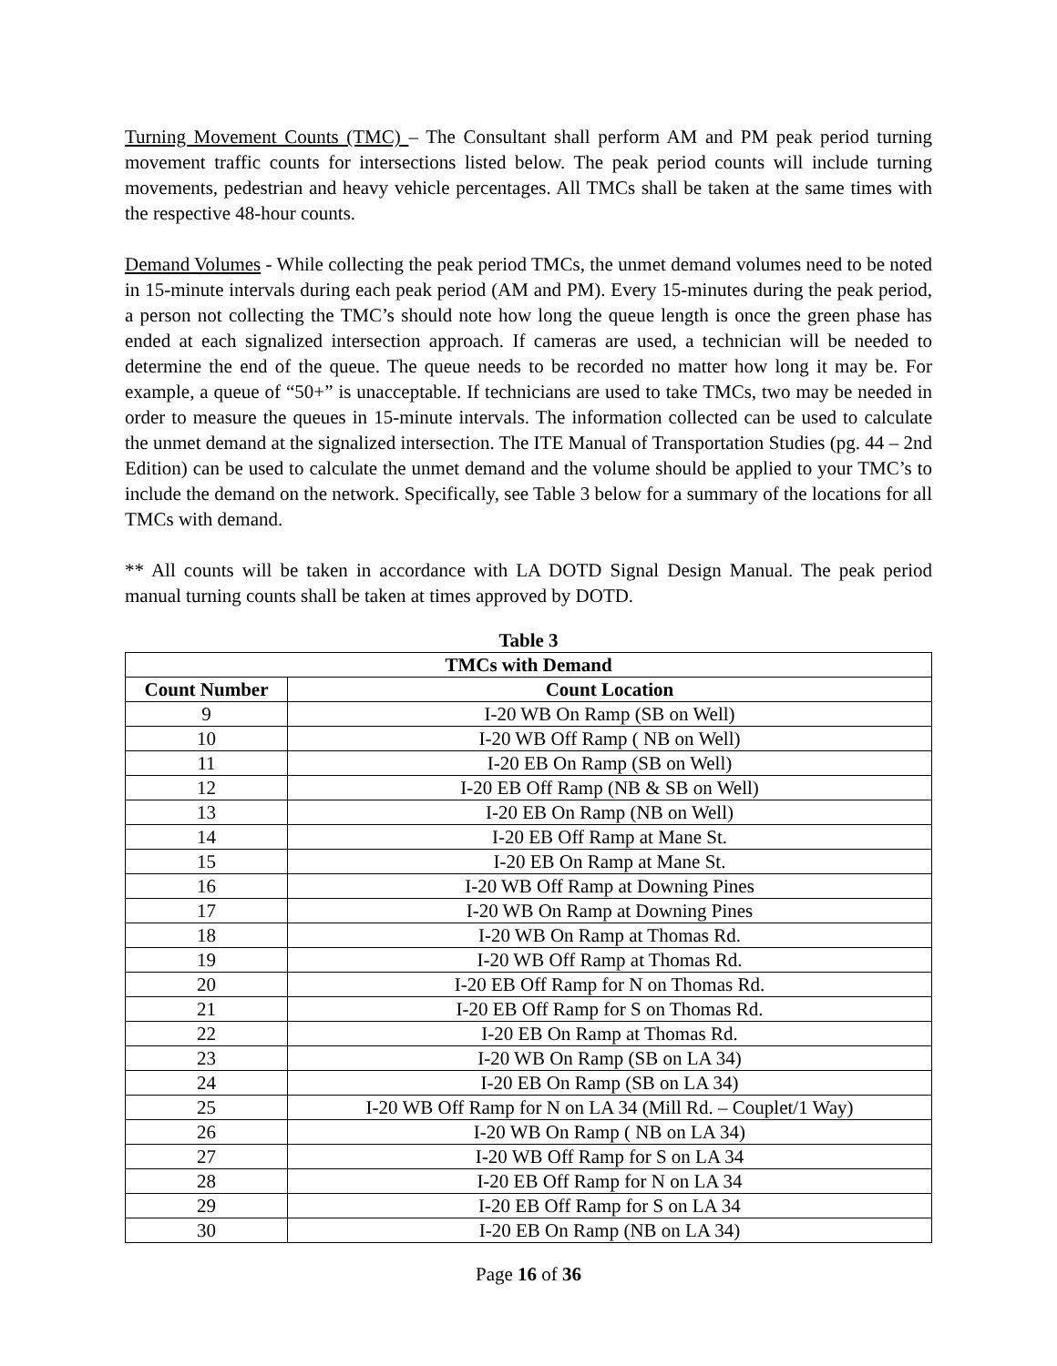Turning Movement Counts (TMC) – The Consultant shall perform AM and PM peak period turning movement traffic counts for intersections listed below. The peak period counts will include turning movements, pedestrian and heavy vehicle percentages. All TMCs shall be taken at the same times with the respective 48-hour counts.
Demand Volumes - While collecting the peak period TMCs, the unmet demand volumes need to be noted in 15-minute intervals during each peak period (AM and PM). Every 15-minutes during the peak period, a person not collecting the TMC’s should note how long the queue length is once the green phase has ended at each signalized intersection approach. If cameras are used, a technician will be needed to determine the end of the queue. The queue needs to be recorded no matter how long it may be. For example, a queue of “50+” is unacceptable. If technicians are used to take TMCs, two may be needed in order to measure the queues in 15-minute intervals. The information collected can be used to calculate the unmet demand at the signalized intersection. The ITE Manual of Transportation Studies (pg. 44 – 2nd Edition) can be used to calculate the unmet demand and the volume should be applied to your TMC’s to include the demand on the network. Specifically, see Table 3 below for a summary of the locations for all TMCs with demand.
** All counts will be taken in accordance with LA DOTD Signal Design Manual. The peak period manual turning counts shall be taken at times approved by DOTD.
Table 3
| TMCs with Demand | |
| --- | --- |
| Count Number | Count Location |
| 9 | I-20 WB On Ramp (SB on Well) |
| 10 | I-20 WB Off Ramp ( NB on Well) |
| 11 | I-20 EB On Ramp (SB on Well) |
| 12 | I-20 EB Off Ramp (NB & SB on Well) |
| 13 | I-20 EB On Ramp (NB on Well) |
| 14 | I-20 EB Off Ramp at Mane St. |
| 15 | I-20 EB On Ramp at Mane St. |
| 16 | I-20 WB Off Ramp at Downing Pines |
| 17 | I-20 WB On Ramp at Downing Pines |
| 18 | I-20 WB On Ramp at Thomas Rd. |
| 19 | I-20 WB Off Ramp at Thomas Rd. |
| 20 | I-20 EB Off Ramp for N on Thomas Rd. |
| 21 | I-20 EB Off Ramp for S on Thomas Rd. |
| 22 | I-20 EB On Ramp at Thomas Rd. |
| 23 | I-20 WB On Ramp (SB on LA 34) |
| 24 | I-20 EB On Ramp (SB on LA 34) |
| 25 | I-20 WB Off Ramp for N on LA 34 (Mill Rd. – Couplet/1 Way) |
| 26 | I-20 WB On Ramp ( NB on LA 34) |
| 27 | I-20 WB Off Ramp for S on LA 34 |
| 28 | I-20 EB Off Ramp for N on LA 34 |
| 29 | I-20 EB Off Ramp for S on LA 34 |
| 30 | I-20 EB On Ramp (NB on LA 34) |
Page 16 of 36